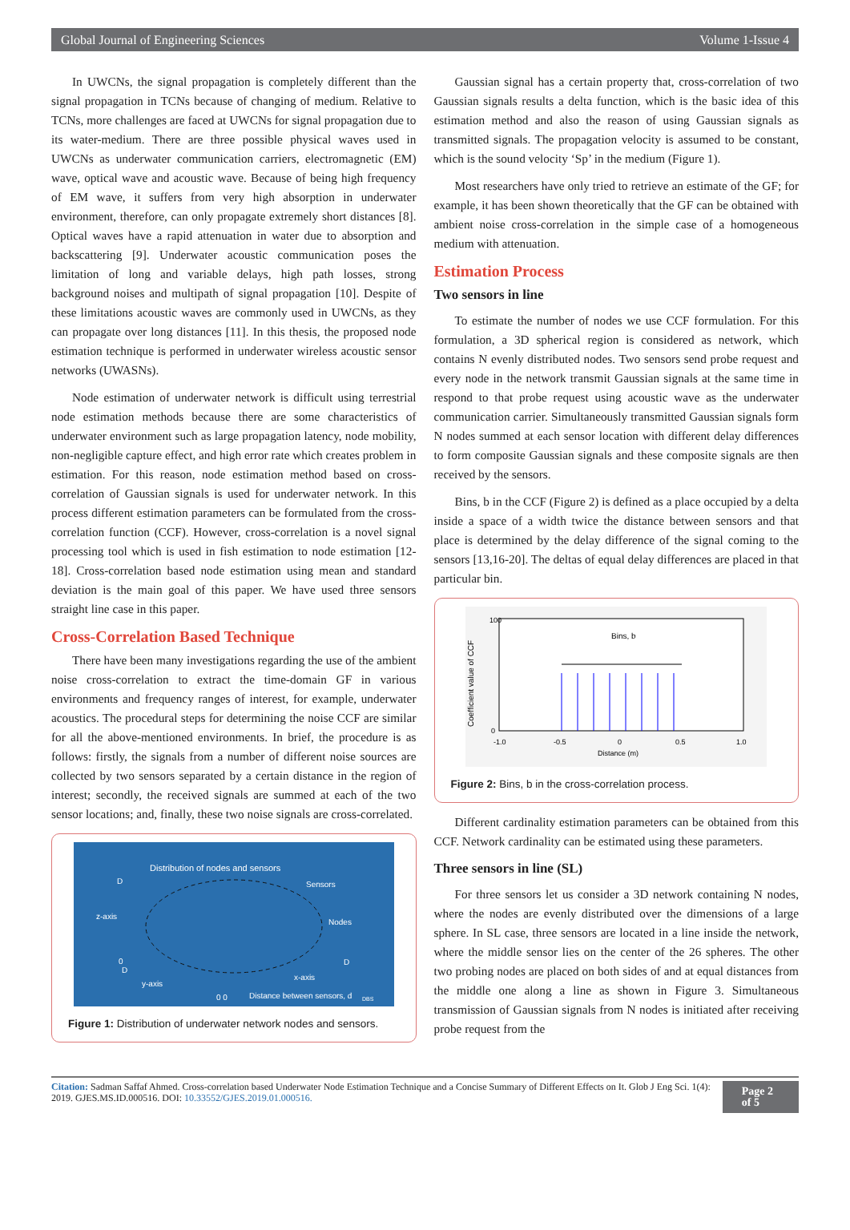Global Journal of Engineering Sciences Volume 1-Issue 4
In UWCNs, the signal propagation is completely different than the signal propagation in TCNs because of changing of medium. Relative to TCNs, more challenges are faced at UWCNs for signal propagation due to its water-medium. There are three possible physical waves used in UWCNs as underwater communication carriers, electromagnetic (EM) wave, optical wave and acoustic wave. Because of being high frequency of EM wave, it suffers from very high absorption in underwater environment, therefore, can only propagate extremely short distances [8]. Optical waves have a rapid attenuation in water due to absorption and backscattering [9]. Underwater acoustic communication poses the limitation of long and variable delays, high path losses, strong background noises and multipath of signal propagation [10]. Despite of these limitations acoustic waves are commonly used in UWCNs, as they can propagate over long distances [11]. In this thesis, the proposed node estimation technique is performed in underwater wireless acoustic sensor networks (UWASNs).
Node estimation of underwater network is difficult using terrestrial node estimation methods because there are some characteristics of underwater environment such as large propagation latency, node mobility, non-negligible capture effect, and high error rate which creates problem in estimation. For this reason, node estimation method based on cross- correlation of Gaussian signals is used for underwater network. In this process different estimation parameters can be formulated from the cross-correlation function (CCF). However, cross-correlation is a novel signal processing tool which is used in fish estimation to node estimation [12-18]. Cross-correlation based node estimation using mean and standard deviation is the main goal of this paper. We have used three sensors straight line case in this paper.
Cross-Correlation Based Technique
There have been many investigations regarding the use of the ambient noise cross-correlation to extract the time-domain GF in various environments and frequency ranges of interest, for example, underwater acoustics. The procedural steps for determining the noise CCF are similar for all the above-mentioned environments. In brief, the procedure is as follows: firstly, the signals from a number of different noise sources are collected by two sensors separated by a certain distance in the region of interest; secondly, the received signals are summed at each of the two sensor locations; and, finally, these two noise signals are cross-correlated.
Distribution of nodes and sensors
Sensors
Nodes
z-axis
y-axis
x-axis
D
D
D
0
0 0
Distance between sensors, d
DBS
Figure 1: Distribution of underwater network nodes and sensors.
Gaussian signal has a certain property that, cross-correlation of two Gaussian signals results a delta function, which is the basic idea of this estimation method and also the reason of using Gaussian signals as transmitted signals. The propagation velocity is assumed to be constant, which is the sound velocity ‘Sp’ in the medium (Figure 1).
Most researchers have only tried to retrieve an estimate of the GF; for example, it has been shown theoretically that the GF can be obtained with ambient noise cross-correlation in the simple case of a homogeneous medium with attenuation.
Estimation Process
Two sensors in line
To estimate the number of nodes we use CCF formulation. For this formulation, a 3D spherical region is considered as network, which contains N evenly distributed nodes. Two sensors send probe request and every node in the network transmit Gaussian signals at the same time in respond to that probe request using acoustic wave as the underwater communication carrier. Simultaneously transmitted Gaussian signals form N nodes summed at each sensor location with different delay differences to form composite Gaussian signals and these composite signals are then received by the sensors.
Bins, b in the CCF (Figure 2) is defined as a place occupied by a delta inside a space of a width twice the distance between sensors and that place is determined by the delay difference of the signal coming to the sensors [13,16-20]. The deltas of equal delay differences are placed in that particular bin.
Bins, b
Coefficient value of CCF
100
0
-1.0
-0.5
0
0.5
1.0
Distance (m)
Figure 2: Bins, b in the cross-correlation process.
Different cardinality estimation parameters can be obtained from this CCF. Network cardinality can be estimated using these parameters.
Three sensors in line (SL)
For three sensors let us consider a 3D network containing N nodes, where the nodes are evenly distributed over the dimensions of a large sphere. In SL case, three sensors are located in a line inside the network, where the middle sensor lies on the center of the 26 spheres. The other two probing nodes are placed on both sides of and at equal distances from the middle one along a line as shown in Figure 3. Simultaneous transmission of Gaussian signals from N nodes is initiated after receiving probe request from the
Citation: Sadman Saffaf Ahmed. Cross-correlation based Underwater Node Estimation Technique and a Concise Summary of Different Effects on It. Glob J Eng Sci. 1(4): 2019. GJES.MS.ID.000516. DOI: 10.33552/GJES.2019.01.000516.
Page 2 of 5